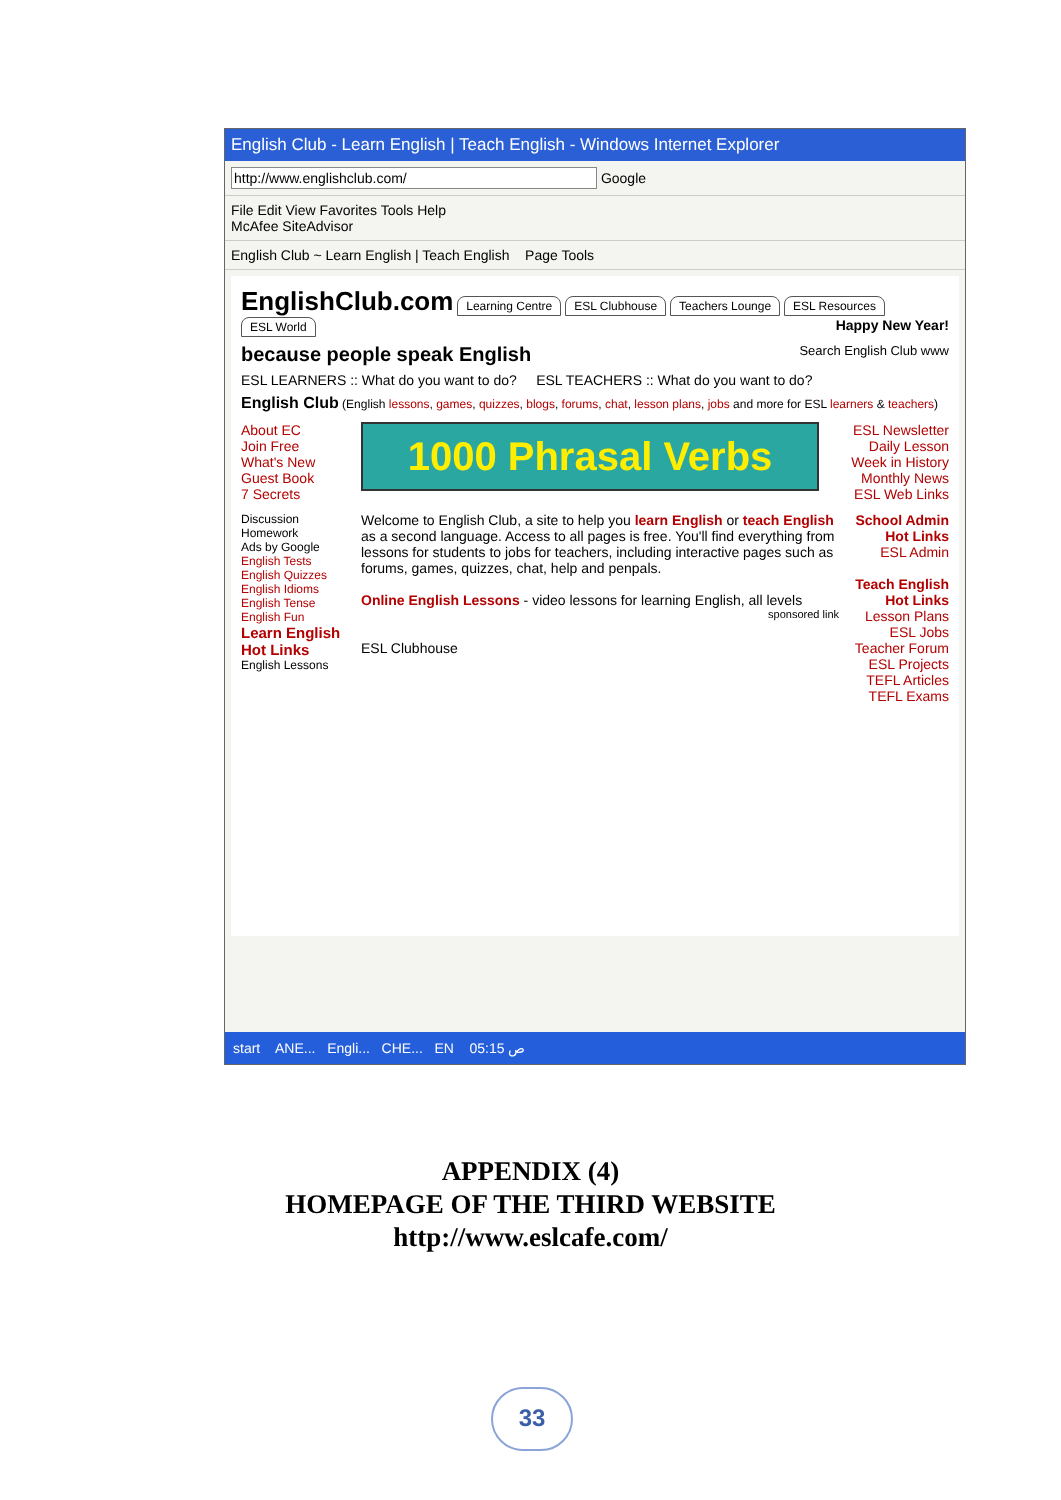English Club - Learn English | Teach English - Windows Internet Explorer
http://www.englishclub.com/ Google
File Edit View Favorites Tools Help
McAfee SiteAdvisor
English Club ~ Learn English | Teach English Page Tools
EnglishClub.com Learning Centre ESL Clubhouse Teachers Lounge ESL Resources ESL World Happy New Year!
because people speak English Search English Club www
ESL LEARNERS :: What do you want to do? ESL TEACHERS :: What do you want to do?
English Club (English lessons, games, quizzes, blogs, forums, chat, lesson plans, jobs and more for ESL learners & teachers)
About EC
Join Free
What's New
Guest Book
7 Secrets
1000 Phrasal Verbs
ESL Newsletter
Daily Lesson
Week in History
Monthly News
ESL Web Links
Discussion
Homework
Ads by Google
English Tests
English Quizzes
English Idioms
English Tense
English Fun
Learn English Hot Links
English Lessons
Welcome to English Club, a site to help you learn English or teach English as a second language. Access to all pages is free. You'll find everything from lessons for students to jobs for teachers, including interactive pages such as forums, games, quizzes, chat, help and penpals.
Online English Lessons - video lessons for learning English, all levels
sponsored link
ESL Clubhouse
School Admin Hot Links
ESL Admin
Teach English Hot Links
Lesson Plans
ESL Jobs
Teacher Forum
ESL Projects
TEFL Articles
TEFL Exams
start ANE... Engli... CHE... EN 05:15 ص
APPENDIX (4)
HOMEPAGE OF THE THIRD WEBSITE
http://www.eslcafe.com/
33